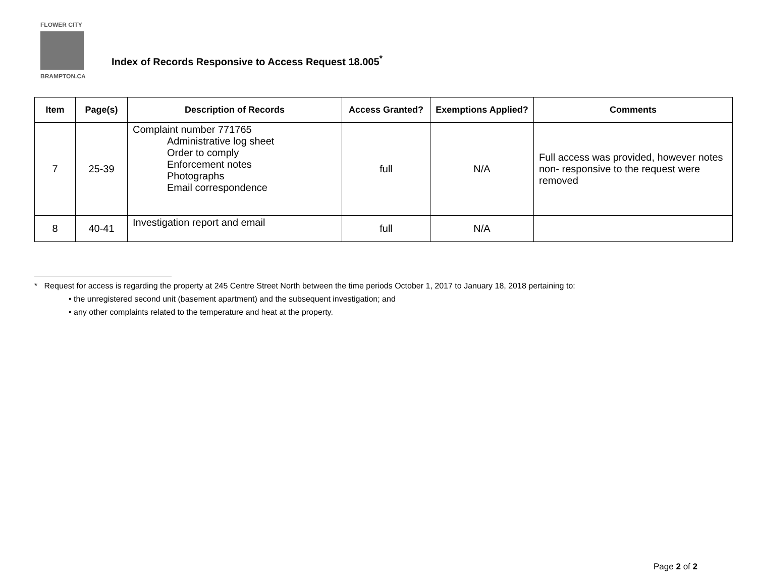FLOWER CITY
BRAMPTON.CA
Index of Records Responsive to Access Request 18.005<sup>*</sup>
| Item | Page(s) | Description of Records | Access Granted? | Exemptions Applied? | Comments |
| --- | --- | --- | --- | --- | --- |
| 7 | 25-39 | Complaint number 771765 Administrative log sheet Order to comply Enforcement notes Photographs Email correspondence | full | N/A | Full access was provided, however notes non- responsive to the request were removed |
| 8 | 40-41 | Investigation report and email | full | N/A | |
* Request for access is regarding the property at 245 Centre Street North between the time periods October 1, 2017 to January 18, 2018 pertaining to:
• the unregistered second unit (basement apartment) and the subsequent investigation; and
• any other complaints related to the temperature and heat at the property.
Page 2 of 2